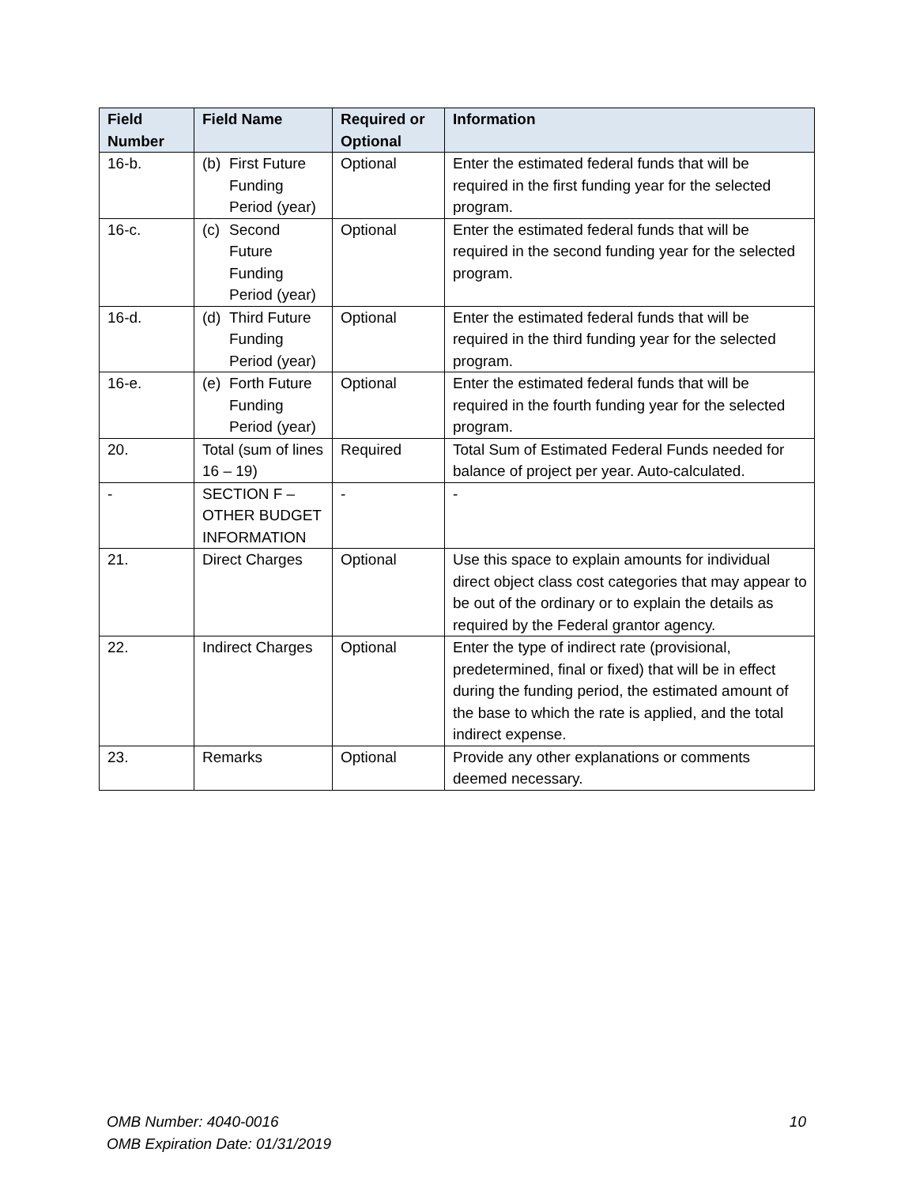| Field Number | Field Name | Required or Optional | Information |
| --- | --- | --- | --- |
| 16-b. | (b) First Future Funding Period (year) | Optional | Enter the estimated federal funds that will be required in the first funding year for the selected program. |
| 16-c. | (c) Second Future Funding Period (year) | Optional | Enter the estimated federal funds that will be required in the second funding year for the selected program. |
| 16-d. | (d) Third Future Funding Period (year) | Optional | Enter the estimated federal funds that will be required in the third funding year for the selected program. |
| 16-e. | (e) Forth Future Funding Period (year) | Optional | Enter the estimated federal funds that will be required in the fourth funding year for the selected program. |
| 20. | Total (sum of lines 16 – 19) | Required | Total Sum of Estimated Federal Funds needed for balance of project per year. Auto-calculated. |
| - | SECTION F – OTHER BUDGET INFORMATION | - | - |
| 21. | Direct Charges | Optional | Use this space to explain amounts for individual direct object class cost categories that may appear to be out of the ordinary or to explain the details as required by the Federal grantor agency. |
| 22. | Indirect Charges | Optional | Enter the type of indirect rate (provisional, predetermined, final or fixed) that will be in effect during the funding period, the estimated amount of the base to which the rate is applied, and the total indirect expense. |
| 23. | Remarks | Optional | Provide any other explanations or comments deemed necessary. |
OMB Number: 4040-0016
OMB Expiration Date: 01/31/2019
10